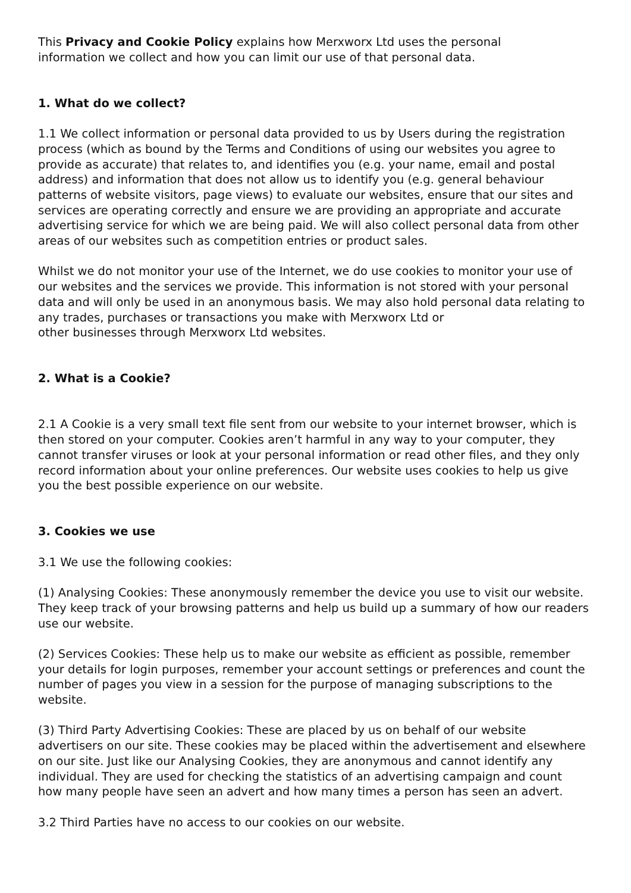This Privacy and Cookie Policy explains how Merxworx Ltd uses the personal
information we collect and how you can limit our use of that personal data.
1. What do we collect?
1.1 We collect information or personal data provided to us by Users during the registration process (which as bound by the Terms and Conditions of using our websites you agree to provide as accurate) that relates to, and identifies you (e.g. your name, email and postal address) and information that does not allow us to identify you (e.g. general behaviour patterns of website visitors, page views) to evaluate our websites, ensure that our sites and services are operating correctly and ensure we are providing an appropriate and accurate advertising service for which we are being paid. We will also collect personal data from other areas of our websites such as competition entries or product sales.
Whilst we do not monitor your use of the Internet, we do use cookies to monitor your use of our websites and the services we provide. This information is not stored with your personal data and will only be used in an anonymous basis. We may also hold personal data relating to any trades, purchases or transactions you make with Merxworx Ltd or
other businesses through Merxworx Ltd websites.
2. What is a Cookie?
2.1 A Cookie is a very small text file sent from our website to your internet browser, which is then stored on your computer. Cookies aren’t harmful in any way to your computer, they cannot transfer viruses or look at your personal information or read other files, and they only record information about your online preferences. Our website uses cookies to help us give you the best possible experience on our website.
3. Cookies we use
3.1 We use the following cookies:
(1) Analysing Cookies: These anonymously remember the device you use to visit our website. They keep track of your browsing patterns and help us build up a summary of how our readers use our website.
(2) Services Cookies: These help us to make our website as efficient as possible, remember your details for login purposes, remember your account settings or preferences and count the number of pages you view in a session for the purpose of managing subscriptions to the website.
(3) Third Party Advertising Cookies: These are placed by us on behalf of our website advertisers on our site. These cookies may be placed within the advertisement and elsewhere on our site. Just like our Analysing Cookies, they are anonymous and cannot identify any individual. They are used for checking the statistics of an advertising campaign and count how many people have seen an advert and how many times a person has seen an advert.
3.2 Third Parties have no access to our cookies on our website.